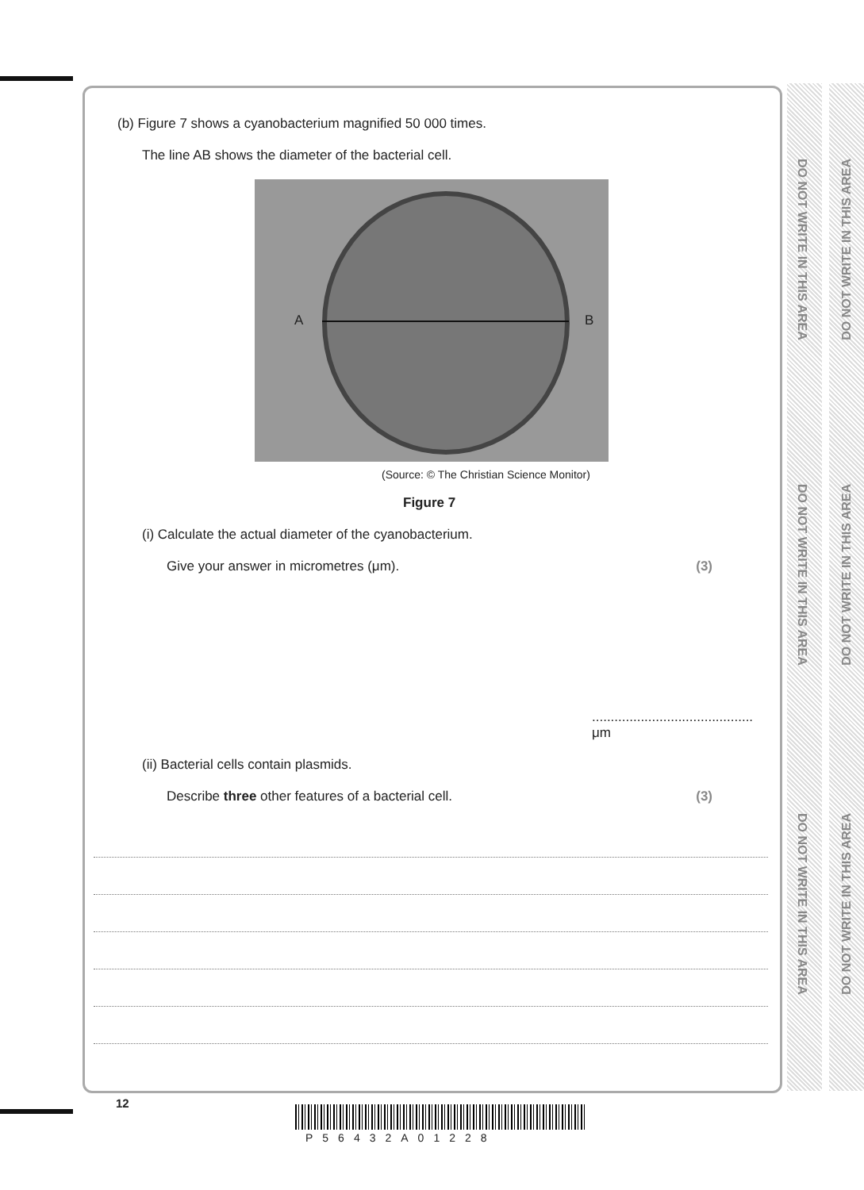(b) Figure 7 shows a cyanobacterium magnified 50 000 times.
The line AB shows the diameter of the bacterial cell.
A B
(Source: © The Christian Science Monitor)
Figure 7
(i) Calculate the actual diameter of the cyanobacterium.
Give your answer in micrometres (μm). (3)
........................................... μm
(ii) Bacterial cells contain plasmids.
Describe three other features of a bacterial cell. (3)
12
P56432A01228
DO NOT WRITE IN THIS AREA
DO NOT WRITE IN THIS AREA
DO NOT WRITE IN THIS AREA
DO NOT WRITE IN THIS AREA
DO NOT WRITE IN THIS AREA
DO NOT WRITE IN THIS AREA